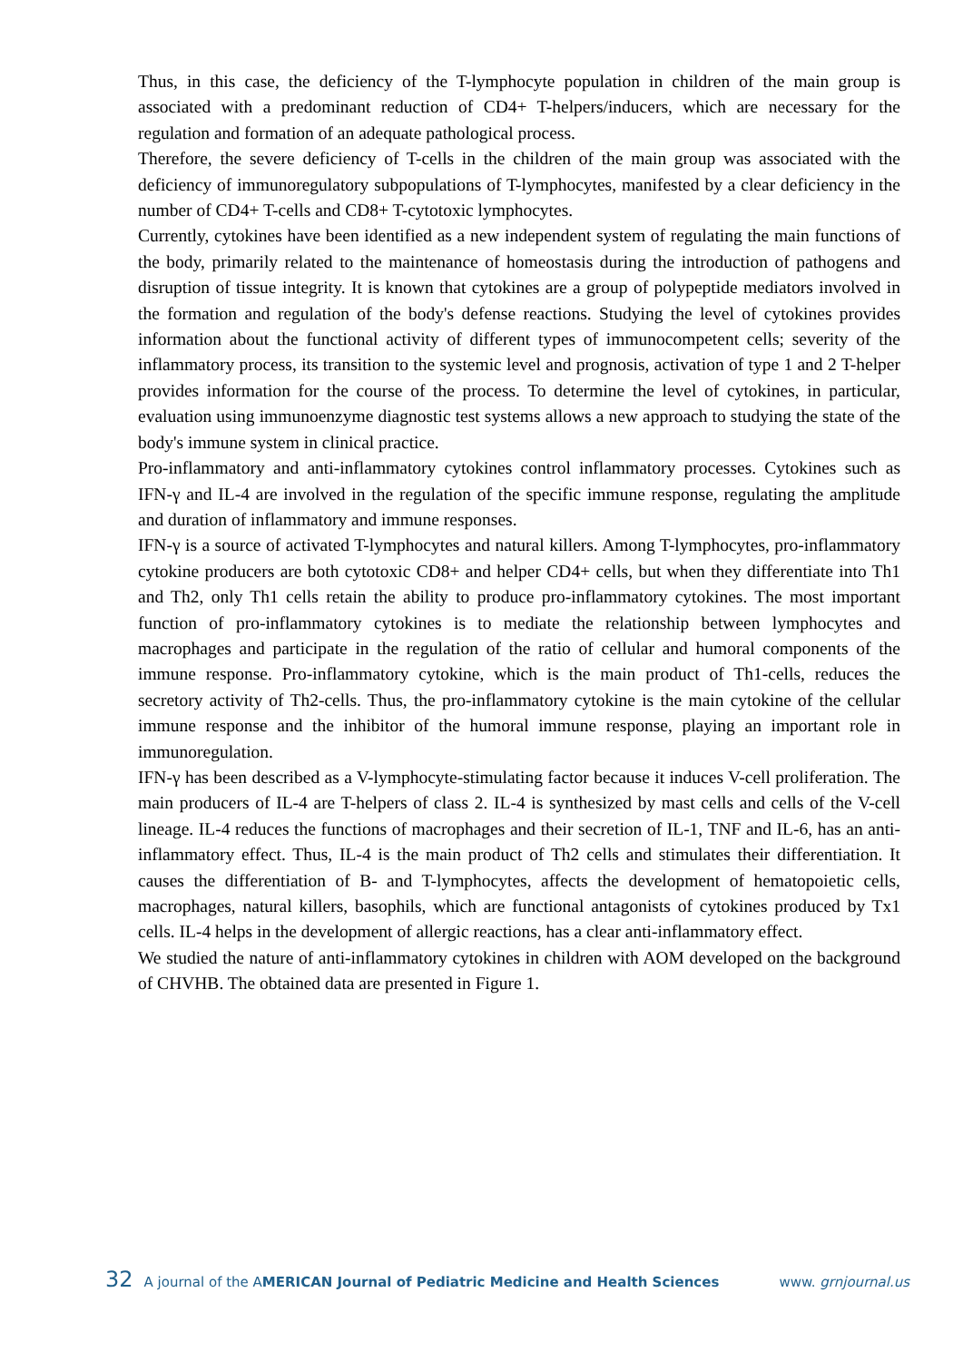Thus, in this case, the deficiency of the T-lymphocyte population in children of the main group is associated with a predominant reduction of CD4+ T-helpers/inducers, which are necessary for the regulation and formation of an adequate pathological process.
Therefore, the severe deficiency of T-cells in the children of the main group was associated with the deficiency of immunoregulatory subpopulations of T-lymphocytes, manifested by a clear deficiency in the number of CD4+ T-cells and CD8+ T-cytotoxic lymphocytes.
Currently, cytokines have been identified as a new independent system of regulating the main functions of the body, primarily related to the maintenance of homeostasis during the introduction of pathogens and disruption of tissue integrity. It is known that cytokines are a group of polypeptide mediators involved in the formation and regulation of the body's defense reactions. Studying the level of cytokines provides information about the functional activity of different types of immunocompetent cells; severity of the inflammatory process, its transition to the systemic level and prognosis, activation of type 1 and 2 T-helper provides information for the course of the process. To determine the level of cytokines, in particular, evaluation using immunoenzyme diagnostic test systems allows a new approach to studying the state of the body's immune system in clinical practice.
Pro-inflammatory and anti-inflammatory cytokines control inflammatory processes. Cytokines such as IFN-γ and IL-4 are involved in the regulation of the specific immune response, regulating the amplitude and duration of inflammatory and immune responses.
IFN-γ is a source of activated T-lymphocytes and natural killers. Among T-lymphocytes, pro-inflammatory cytokine producers are both cytotoxic CD8+ and helper CD4+ cells, but when they differentiate into Th1 and Th2, only Th1 cells retain the ability to produce pro-inflammatory cytokines. The most important function of pro-inflammatory cytokines is to mediate the relationship between lymphocytes and macrophages and participate in the regulation of the ratio of cellular and humoral components of the immune response. Pro-inflammatory cytokine, which is the main product of Th1-cells, reduces the secretory activity of Th2-cells. Thus, the pro-inflammatory cytokine is the main cytokine of the cellular immune response and the inhibitor of the humoral immune response, playing an important role in immunoregulation.
IFN-γ has been described as a V-lymphocyte-stimulating factor because it induces V-cell proliferation. The main producers of IL-4 are T-helpers of class 2. IL-4 is synthesized by mast cells and cells of the V-cell lineage. IL-4 reduces the functions of macrophages and their secretion of IL-1, TNF and IL-6, has an anti-inflammatory effect. Thus, IL-4 is the main product of Th2 cells and stimulates their differentiation. It causes the differentiation of B- and T-lymphocytes, affects the development of hematopoietic cells, macrophages, natural killers, basophils, which are functional antagonists of cytokines produced by Tx1 cells. IL-4 helps in the development of allergic reactions, has a clear anti-inflammatory effect.
We studied the nature of anti-inflammatory cytokines in children with AOM developed on the background of CHVHB. The obtained data are presented in Figure 1.
32 A journal of the AMERICAN Journal of Pediatric Medicine and Health Sciences www. grnjournal.us